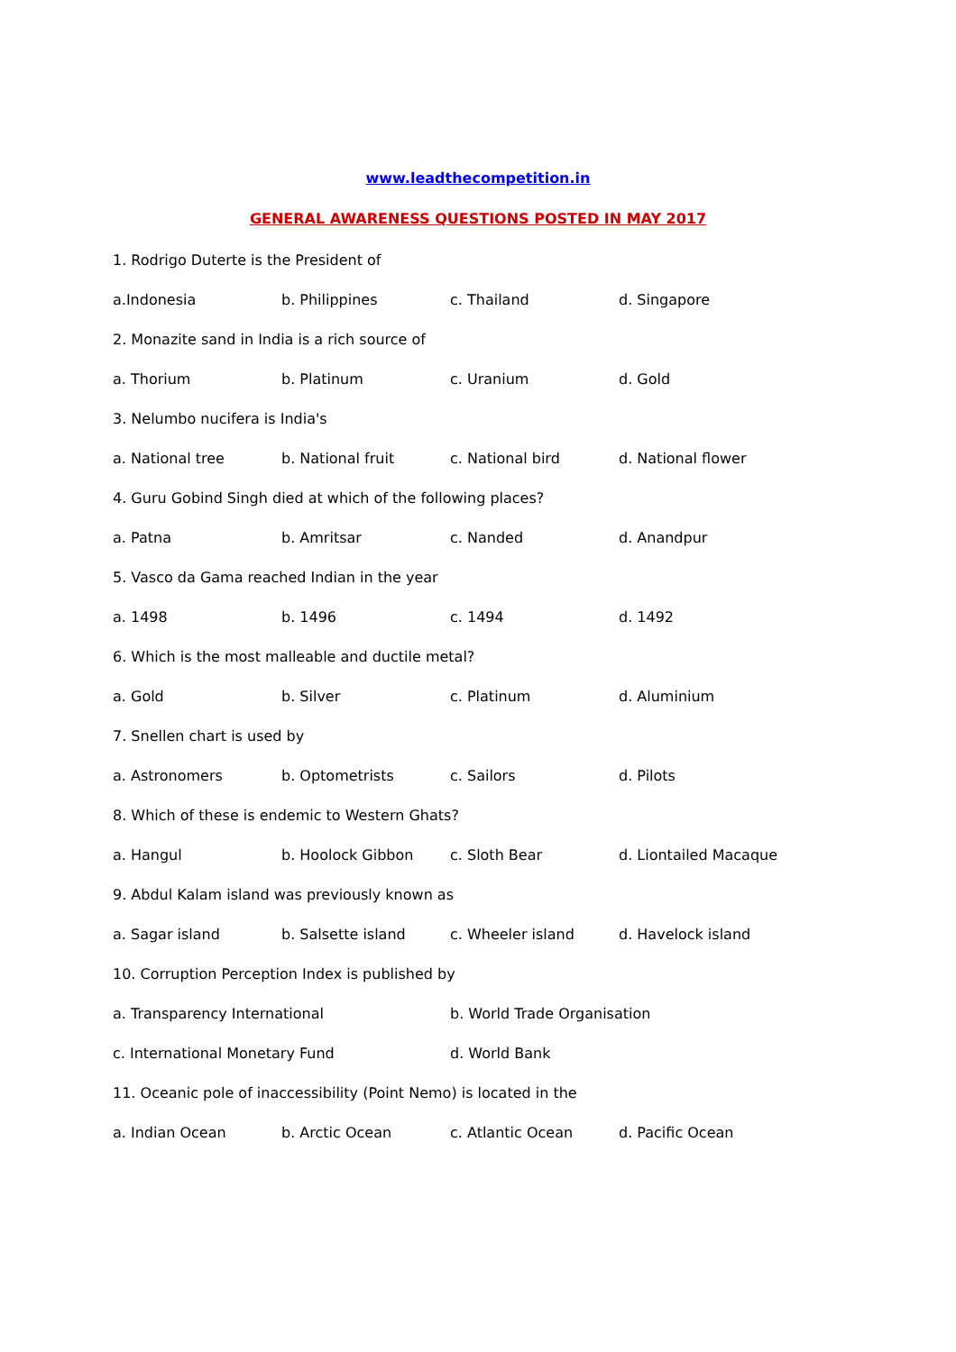www.leadthecompetition.in
GENERAL AWARENESS QUESTIONS POSTED IN MAY 2017
1. Rodrigo Duterte is the President of
a.Indonesia b. Philippines c. Thailand d. Singapore
2. Monazite sand in India is a rich source of
a. Thorium b. Platinum c. Uranium d. Gold
3. Nelumbo nucifera is India's
a. National tree b. National fruit c. National bird d. National flower
4. Guru Gobind Singh died at which of the following places?
a. Patna b. Amritsar c. Nanded d. Anandpur
5. Vasco da Gama reached Indian in the year
a. 1498 b. 1496 c. 1494 d. 1492
6. Which is the most malleable and ductile metal?
a. Gold b. Silver c. Platinum d. Aluminium
7. Snellen chart is used by
a. Astronomers b. Optometrists c. Sailors d. Pilots
8. Which of these is endemic to Western Ghats?
a. Hangul b. Hoolock Gibbon c. Sloth Bear d. Liontailed Macaque
9. Abdul Kalam island was previously known as
a. Sagar island b. Salsette island c. Wheeler island d. Havelock island
10. Corruption Perception Index is published by
a. Transparency International b. World Trade Organisation
c. International Monetary Fund d. World Bank
11. Oceanic pole of inaccessibility (Point Nemo) is located in the
a. Indian Ocean b. Arctic Ocean c. Atlantic Ocean d. Pacific Ocean